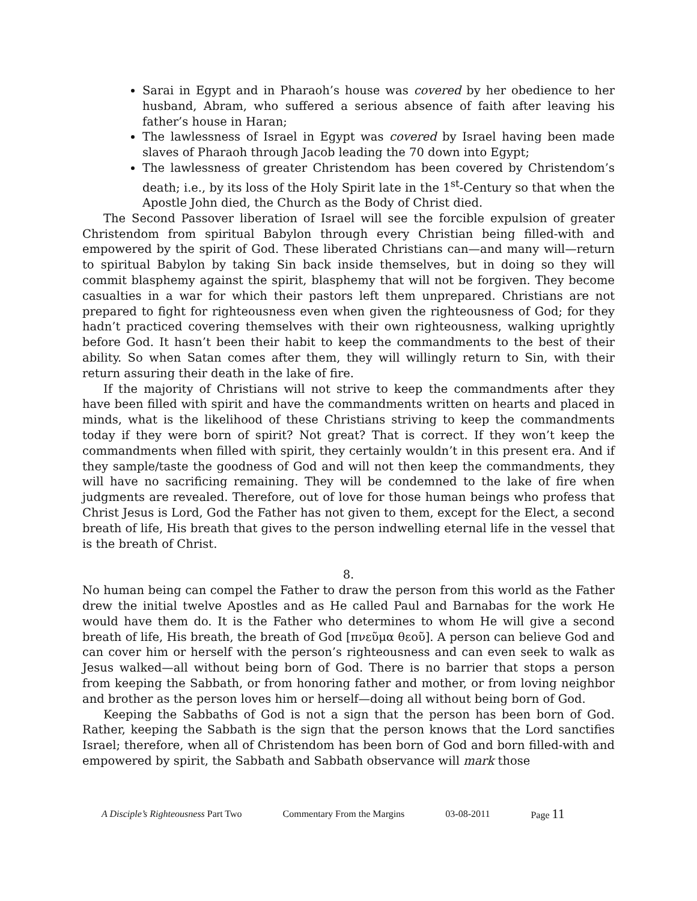Sarai in Egypt and in Pharaoh’s house was covered by her obedience to her husband, Abram, who suffered a serious absence of faith after leaving his father’s house in Haran;
The lawlessness of Israel in Egypt was covered by Israel having been made slaves of Pharaoh through Jacob leading the 70 down into Egypt;
The lawlessness of greater Christendom has been covered by Christendom’s death; i.e., by its loss of the Holy Spirit late in the 1<sup>st</sup>-Century so that when the Apostle John died, the Church as the Body of Christ died.
The Second Passover liberation of Israel will see the forcible expulsion of greater Christendom from spiritual Babylon through every Christian being filled-with and empowered by the spirit of God. These liberated Christians can—and many will—return to spiritual Babylon by taking Sin back inside themselves, but in doing so they will commit blasphemy against the spirit, blasphemy that will not be forgiven. They become casualties in a war for which their pastors left them unprepared. Christians are not prepared to fight for righteousness even when given the righteousness of God; for they hadn’t practiced covering themselves with their own righteousness, walking uprightly before God. It hasn’t been their habit to keep the commandments to the best of their ability. So when Satan comes after them, they will willingly return to Sin, with their return assuring their death in the lake of fire.
If the majority of Christians will not strive to keep the commandments after they have been filled with spirit and have the commandments written on hearts and placed in minds, what is the likelihood of these Christians striving to keep the commandments today if they were born of spirit? Not great? That is correct. If they won’t keep the commandments when filled with spirit, they certainly wouldn’t in this present era. And if they sample/taste the goodness of God and will not then keep the commandments, they will have no sacrificing remaining. They will be condemned to the lake of fire when judgments are revealed. Therefore, out of love for those human beings who profess that Christ Jesus is Lord, God the Father has not given to them, except for the Elect, a second breath of life, His breath that gives to the person indwelling eternal life in the vessel that is the breath of Christ.
8.
No human being can compel the Father to draw the person from this world as the Father drew the initial twelve Apostles and as He called Paul and Barnabas for the work He would have them do. It is the Father who determines to whom He will give a second breath of life, His breath, the breath of God [πνεῦμα θεοῦ]. A person can believe God and can cover him or herself with the person’s righteousness and can even seek to walk as Jesus walked—all without being born of God. There is no barrier that stops a person from keeping the Sabbath, or from honoring father and mother, or from loving neighbor and brother as the person loves him or herself—doing all without being born of God.
Keeping the Sabbaths of God is not a sign that the person has been born of God. Rather, keeping the Sabbath is the sign that the person knows that the Lord sanctifies Israel; therefore, when all of Christendom has been born of God and born filled-with and empowered by spirit, the Sabbath and Sabbath observance will mark those
A Disciple’s Righteousness Part Two Commentary From the Margins 03-08-2011 Page 11